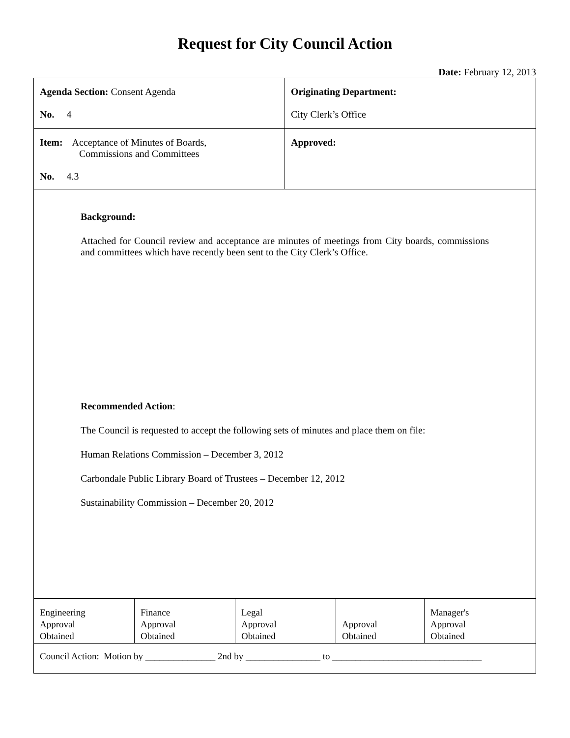Request for City Council Action
Date: February 12, 2013
| Agenda Section: Consent Agenda No. 4 | Originating Department: City Clerk’s Office |
| Item: Acceptance of Minutes of Boards, Commissions and Committees No. 4.3 | Approved: |
Background:
Attached for Council review and acceptance are minutes of meetings from City boards, commissions and committees which have recently been sent to the City Clerk’s Office.
Recommended Action:
The Council is requested to accept the following sets of minutes and place them on file:
Human Relations Commission – December 3, 2012
Carbondale Public Library Board of Trustees – December 12, 2012
Sustainability Commission – December 20, 2012
| Engineering Approval Obtained | Finance Approval Obtained | Legal Approval Obtained | Approval Obtained | Manager's Approval Obtained |
| Council Action: Motion by _______________ 2nd by ________________ to ________________________________ | | | | |